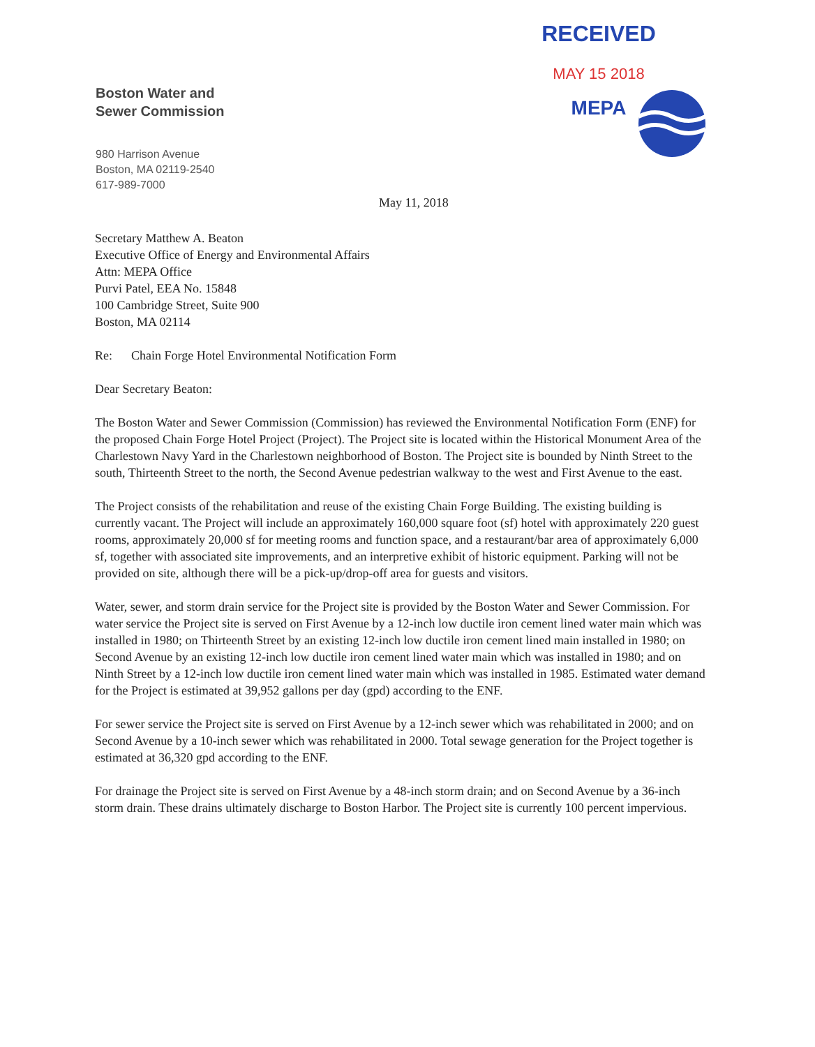Boston Water and
Sewer Commission
RECEIVED
MAY 15 2018
MEPA
980 Harrison Avenue
Boston, MA 02119-2540
617-989-7000
May 11, 2018
Secretary Matthew A. Beaton
Executive Office of Energy and Environmental Affairs
Attn: MEPA Office
Purvi Patel, EEA No. 15848
100 Cambridge Street, Suite 900
Boston, MA 02114
Re: Chain Forge Hotel Environmental Notification Form
Dear Secretary Beaton:
The Boston Water and Sewer Commission (Commission) has reviewed the Environmental Notification Form (ENF) for the proposed Chain Forge Hotel Project (Project). The Project site is located within the Historical Monument Area of the Charlestown Navy Yard in the Charlestown neighborhood of Boston. The Project site is bounded by Ninth Street to the south, Thirteenth Street to the north, the Second Avenue pedestrian walkway to the west and First Avenue to the east.
The Project consists of the rehabilitation and reuse of the existing Chain Forge Building. The existing building is currently vacant. The Project will include an approximately 160,000 square foot (sf) hotel with approximately 220 guest rooms, approximately 20,000 sf for meeting rooms and function space, and a restaurant/bar area of approximately 6,000 sf, together with associated site improvements, and an interpretive exhibit of historic equipment. Parking will not be provided on site, although there will be a pick-up/drop-off area for guests and visitors.
Water, sewer, and storm drain service for the Project site is provided by the Boston Water and Sewer Commission. For water service the Project site is served on First Avenue by a 12-inch low ductile iron cement lined water main which was installed in 1980; on Thirteenth Street by an existing 12-inch low ductile iron cement lined main installed in 1980; on Second Avenue by an existing 12-inch low ductile iron cement lined water main which was installed in 1980; and on Ninth Street by a 12-inch low ductile iron cement lined water main which was installed in 1985. Estimated water demand for the Project is estimated at 39,952 gallons per day (gpd) according to the ENF.
For sewer service the Project site is served on First Avenue by a 12-inch sewer which was rehabilitated in 2000; and on Second Avenue by a 10-inch sewer which was rehabilitated in 2000. Total sewage generation for the Project together is estimated at 36,320 gpd according to the ENF.
For drainage the Project site is served on First Avenue by a 48-inch storm drain; and on Second Avenue by a 36-inch storm drain. These drains ultimately discharge to Boston Harbor. The Project site is currently 100 percent impervious.